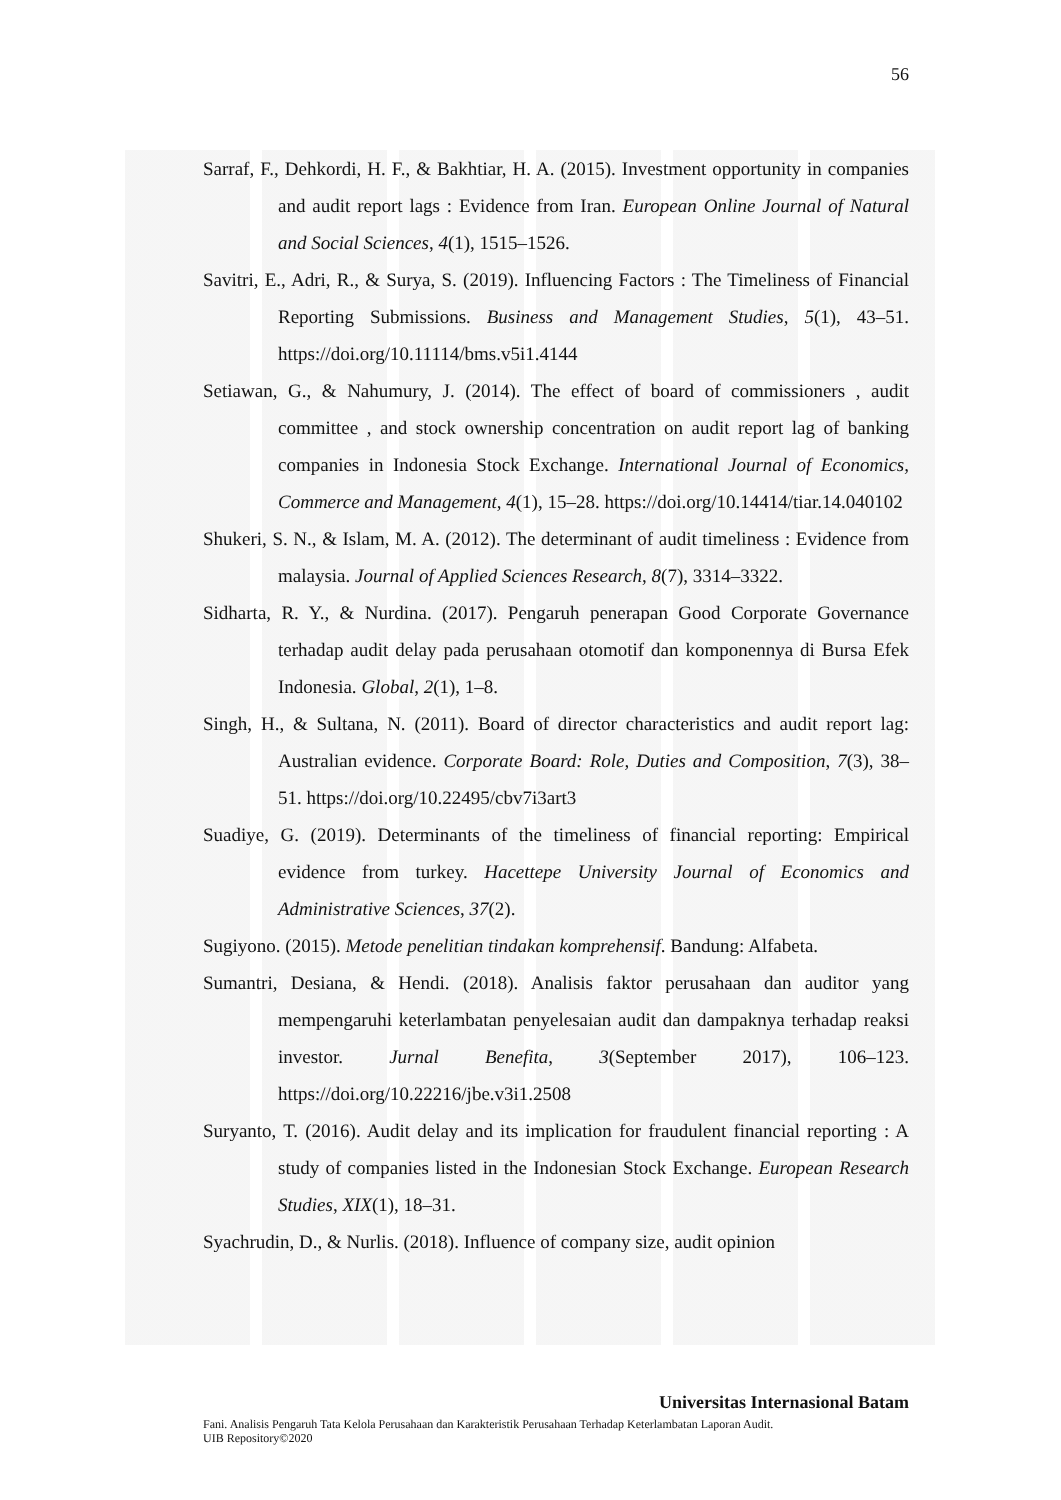56
Sarraf, F., Dehkordi, H. F., & Bakhtiar, H. A. (2015). Investment opportunity in companies and audit report lags : Evidence from Iran. European Online Journal of Natural and Social Sciences, 4(1), 1515–1526.
Savitri, E., Adri, R., & Surya, S. (2019). Influencing Factors : The Timeliness of Financial Reporting Submissions. Business and Management Studies, 5(1), 43–51. https://doi.org/10.11114/bms.v5i1.4144
Setiawan, G., & Nahumury, J. (2014). The effect of board of commissioners , audit committee , and stock ownership concentration on audit report lag of banking companies in Indonesia Stock Exchange. International Journal of Economics, Commerce and Management, 4(1), 15–28. https://doi.org/10.14414/tiar.14.040102
Shukeri, S. N., & Islam, M. A. (2012). The determinant of audit timeliness : Evidence from malaysia. Journal of Applied Sciences Research, 8(7), 3314–3322.
Sidharta, R. Y., & Nurdina. (2017). Pengaruh penerapan Good Corporate Governance terhadap audit delay pada perusahaan otomotif dan komponennya di Bursa Efek Indonesia. Global, 2(1), 1–8.
Singh, H., & Sultana, N. (2011). Board of director characteristics and audit report lag: Australian evidence. Corporate Board: Role, Duties and Composition, 7(3), 38–51. https://doi.org/10.22495/cbv7i3art3
Suadiye, G. (2019). Determinants of the timeliness of financial reporting: Empirical evidence from turkey. Hacettepe University Journal of Economics and Administrative Sciences, 37(2).
Sugiyono. (2015). Metode penelitian tindakan komprehensif. Bandung: Alfabeta.
Sumantri, Desiana, & Hendi. (2018). Analisis faktor perusahaan dan auditor yang mempengaruhi keterlambatan penyelesaian audit dan dampaknya terhadap reaksi investor. Jurnal Benefita, 3(September 2017), 106–123. https://doi.org/10.22216/jbe.v3i1.2508
Suryanto, T. (2016). Audit delay and its implication for fraudulent financial reporting : A study of companies listed in the Indonesian Stock Exchange. European Research Studies, XIX(1), 18–31.
Syachrudin, D., & Nurlis. (2018). Influence of company size, audit opinion
Universitas Internasional Batam
Fani. Analisis Pengaruh Tata Kelola Perusahaan dan Karakteristik Perusahaan Terhadap Keterlambatan Laporan Audit.
UIB Repository©2020